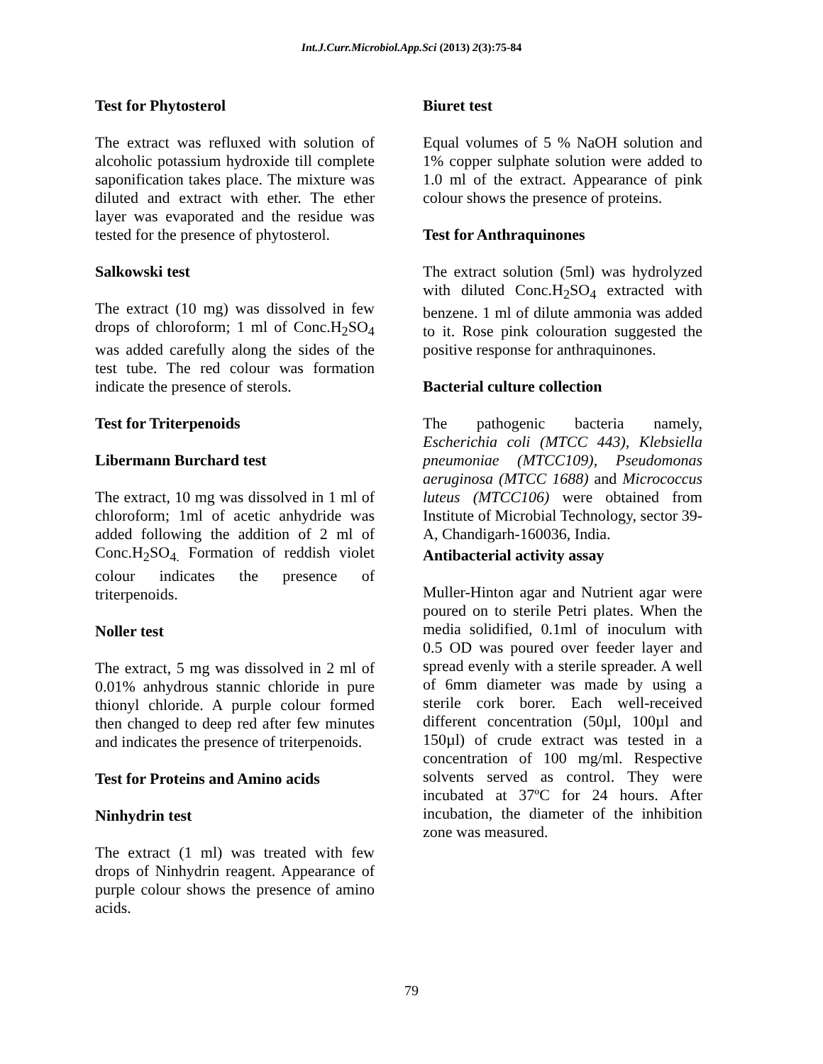Int.J.Curr.Microbiol.App.Sci (2013) 2(3):75-84
Test for Phytosterol
The extract was refluxed with solution of alcoholic potassium hydroxide till complete saponification takes place. The mixture was diluted and extract with ether. The ether layer was evaporated and the residue was tested for the presence of phytosterol.
Salkowski test
The extract (10 mg) was dissolved in few drops of chloroform; 1 ml of Conc.H<sub>2</sub>SO<sub>4</sub> was added carefully along the sides of the test tube. The red colour was formation indicate the presence of sterols.
Test for Triterpenoids
Libermann Burchard test
The extract, 10 mg was dissolved in 1 ml of chloroform; 1ml of acetic anhydride was added following the addition of 2 ml of Conc.H<sub>2</sub>SO<sub>4.</sub> Formation of reddish violet colour indicates the presence of triterpenoids.
Noller test
The extract, 5 mg was dissolved in 2 ml of 0.01% anhydrous stannic chloride in pure thionyl chloride. A purple colour formed then changed to deep red after few minutes and indicates the presence of triterpenoids.
Test for Proteins and Amino acids
Ninhydrin test
The extract (1 ml) was treated with few drops of Ninhydrin reagent. Appearance of purple colour shows the presence of amino acids.
Biuret test
Equal volumes of 5 % NaOH solution and 1% copper sulphate solution were added to 1.0 ml of the extract. Appearance of pink colour shows the presence of proteins.
Test for Anthraquinones
The extract solution (5ml) was hydrolyzed with diluted Conc.H<sub>2</sub>SO<sub>4</sub> extracted with benzene. 1 ml of dilute ammonia was added to it. Rose pink colouration suggested the positive response for anthraquinones.
Bacterial culture collection
The pathogenic bacteria namely, Escherichia coli (MTCC 443), Klebsiella pneumoniae (MTCC109), Pseudomonas aeruginosa (MTCC 1688) and Micrococcus luteus (MTCC106) were obtained from Institute of Microbial Technology, sector 39-A, Chandigarh-160036, India.
Antibacterial activity assay
Muller-Hinton agar and Nutrient agar were poured on to sterile Petri plates. When the media solidified, 0.1ml of inoculum with 0.5 OD was poured over feeder layer and spread evenly with a sterile spreader. A well of 6mm diameter was made by using a sterile cork borer. Each well-received different concentration (50µl, 100µl and 150µl) of crude extract was tested in a concentration of 100 mg/ml. Respective solvents served as control. They were incubated at 37ºC for 24 hours. After incubation, the diameter of the inhibition zone was measured.
79